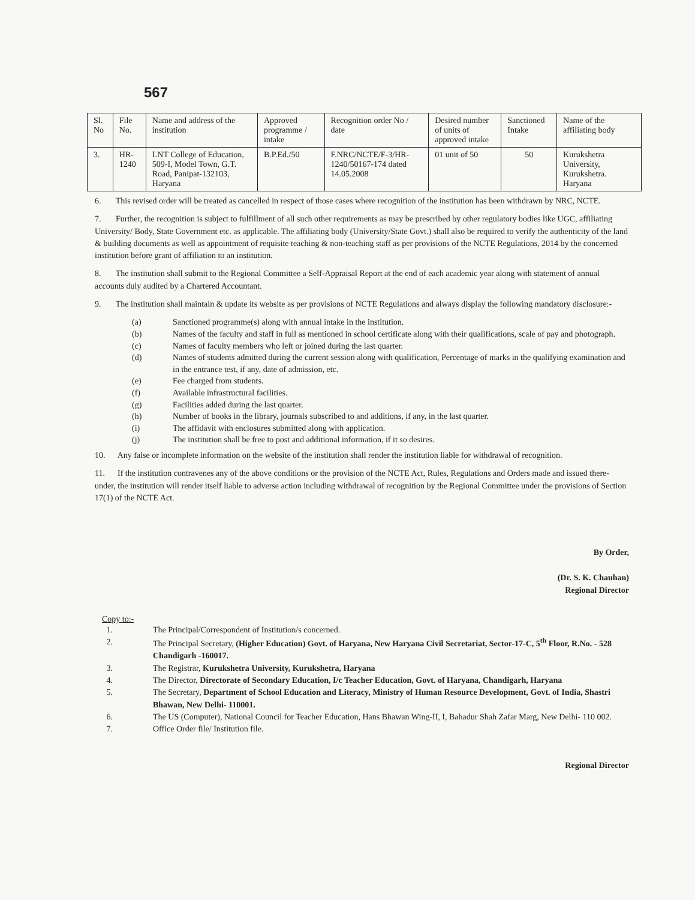567
| Sl. No | File No. | Name and address of the institution | Approved programme / intake | Recognition order No / date | Desired number of units of approved intake | Sanctioned Intake | Name of the affiliating body |
| --- | --- | --- | --- | --- | --- | --- | --- |
| 3. | HR-1240 | LNT College of Education, 509-I, Model Town, G.T. Road, Panipat-132103, Haryana | B.P.Ed./50 | F.NRC/NCTE/F-3/HR-1240/50167-174 dated 14.05.2008 | 01 unit of 50 | 50 | Kurukshetra University, Kurukshetra. Haryana |
6. This revised order will be treated as cancelled in respect of those cases where recognition of the institution has been withdrawn by NRC, NCTE.
7. Further, the recognition is subject to fulfillment of all such other requirements as may be prescribed by other regulatory bodies like UGC, affiliating University/ Body, State Government etc. as applicable. The affiliating body (University/State Govt.) shall also be required to verify the authenticity of the land & building documents as well as appointment of requisite teaching & non-teaching staff as per provisions of the NCTE Regulations, 2014 by the concerned institution before grant of affiliation to an institution.
8. The institution shall submit to the Regional Committee a Self-Appraisal Report at the end of each academic year along with statement of annual accounts duly audited by a Chartered Accountant.
9. The institution shall maintain & update its website as per provisions of NCTE Regulations and always display the following mandatory disclosure:-
(a) Sanctioned programme(s) along with annual intake in the institution.
(b) Names of the faculty and staff in full as mentioned in school certificate along with their qualifications, scale of pay and photograph.
(c) Names of faculty members who left or joined during the last quarter.
(d) Names of students admitted during the current session along with qualification, Percentage of marks in the qualifying examination and in the entrance test, if any, date of admission, etc.
(e) Fee charged from students.
(f) Available infrastructural facilities.
(g) Facilities added during the last quarter.
(h) Number of books in the library, journals subscribed to and additions, if any, in the last quarter.
(i) The affidavit with enclosures submitted along with application.
(j) The institution shall be free to post and additional information, if it so desires.
10. Any false or incomplete information on the website of the institution shall render the institution liable for withdrawal of recognition.
11. If the institution contravenes any of the above conditions or the provision of the NCTE Act, Rules, Regulations and Orders made and issued there-under, the institution will render itself liable to adverse action including withdrawal of recognition by the Regional Committee under the provisions of Section 17(1) of the NCTE Act.
By Order,
(Dr. S. K. Chauhan)
Regional Director
Copy to:-
1. The Principal/Correspondent of Institution/s concerned.
2. The Principal Secretary, (Higher Education) Govt. of Haryana, New Haryana Civil Secretariat, Sector-17-C, 5<sup>th</sup> Floor, R.No. - 528 Chandigarh -160017.
3. The Registrar, Kurukshetra University, Kurukshetra, Haryana
4. The Director, Directorate of Secondary Education, I/c Teacher Education, Govt. of Haryana, Chandigarh, Haryana
5. The Secretary, Department of School Education and Literacy, Ministry of Human Resource Development, Govt. of India, Shastri Bhawan, New Delhi- 110001.
6. The US (Computer), National Council for Teacher Education, Hans Bhawan Wing-II, I, Bahadur Shah Zafar Marg, New Delhi- 110 002.
7. Office Order file/ Institution file.
Regional Director